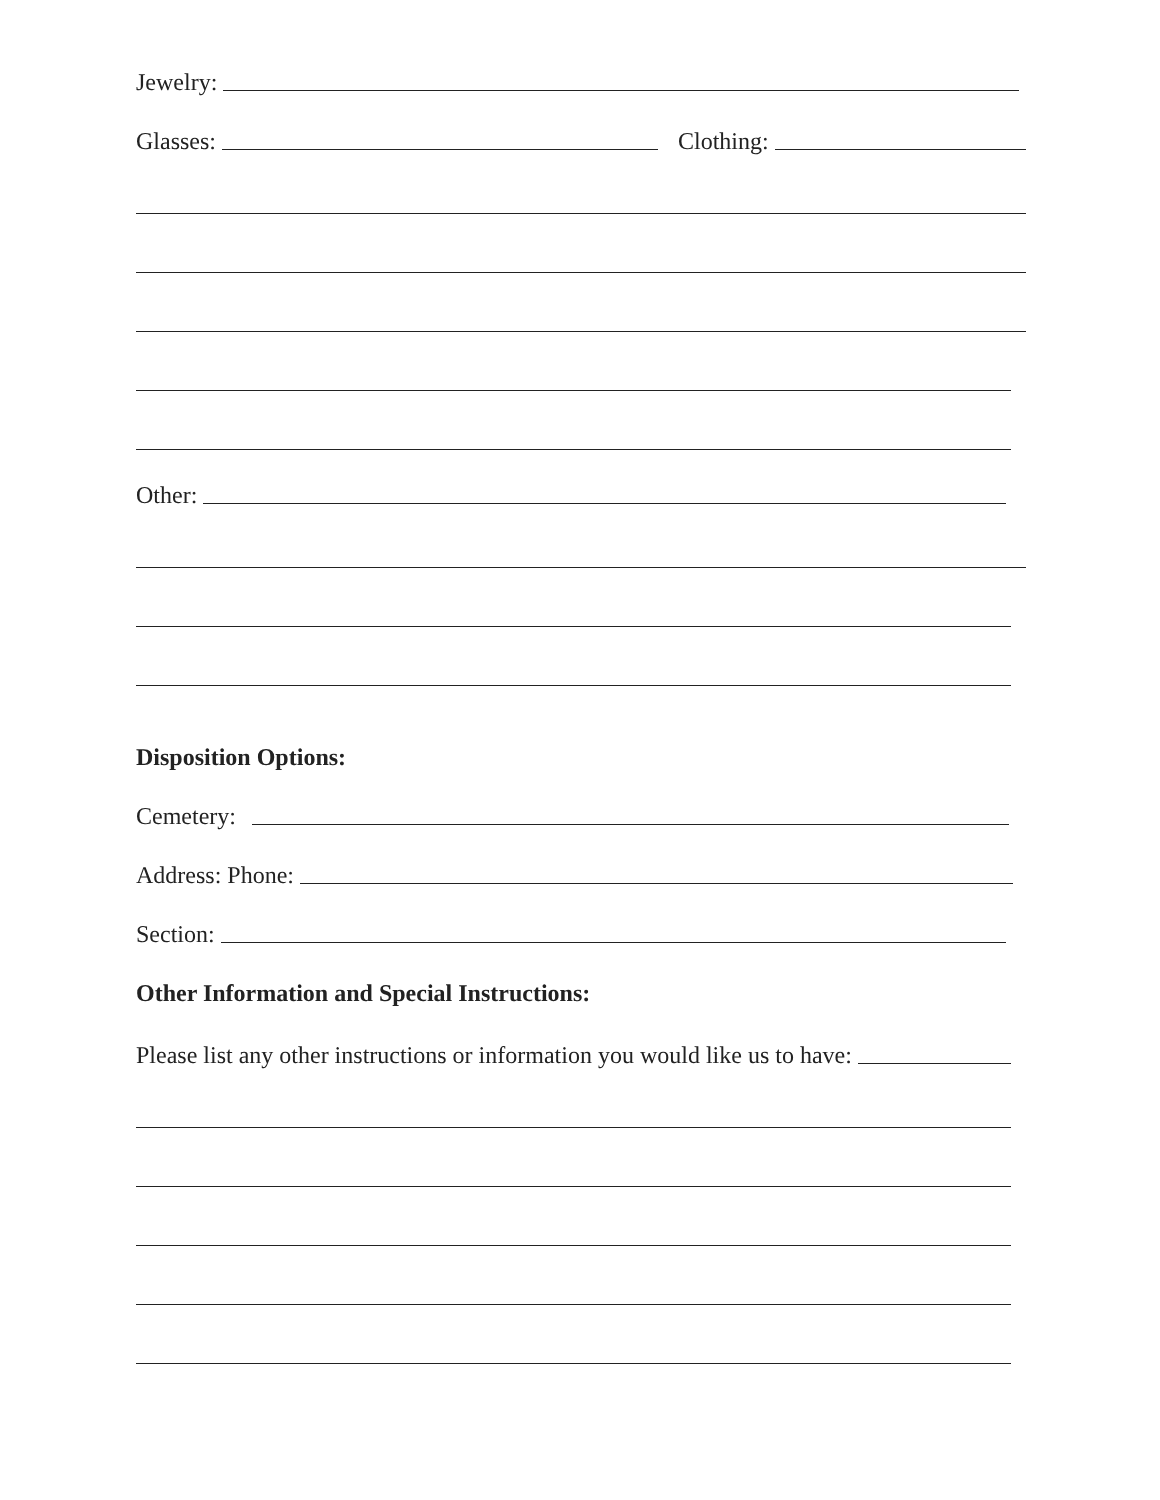Jewelry:
Glasses: Clothing:
Other:
Disposition Options:
Cemetery:
Address: Phone:
Section:
Other Information and Special Instructions:
Please list any other instructions or information you would like us to have: